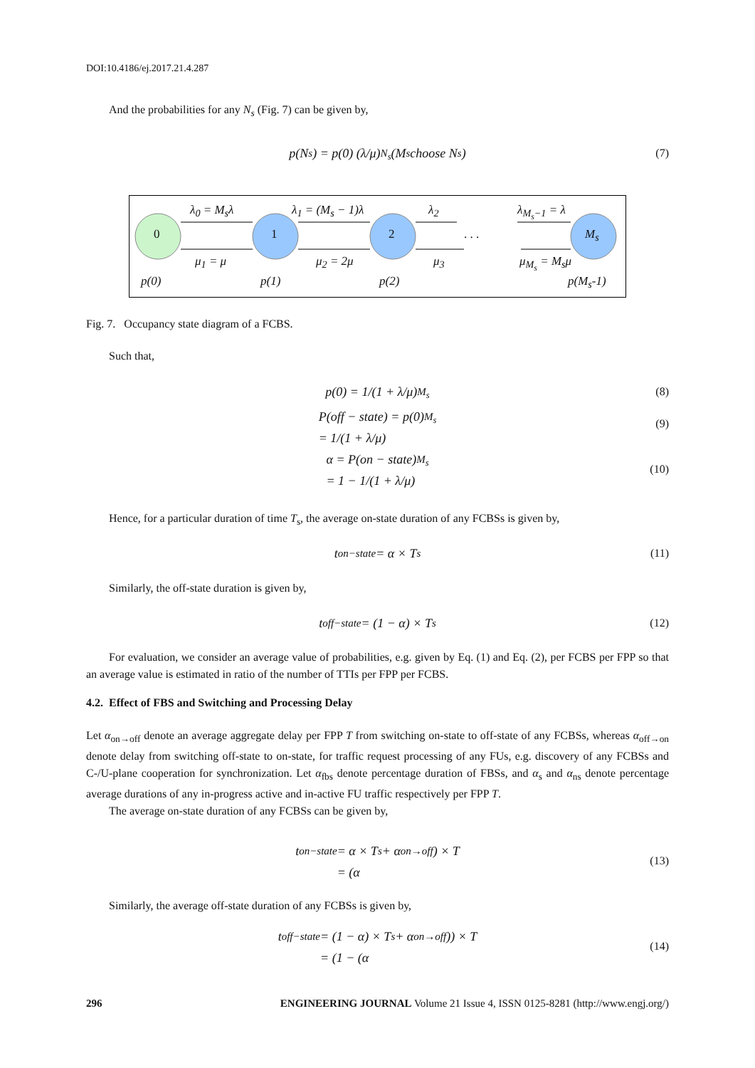DOI:10.4186/ej.2017.21.4.287
And the probabilities for any N<sub>s</sub> (Fig. 7) can be given by,
p(N<sub>s</sub>) = p(0) (λ/μ)<sup>N<sub>s</sub></sup> (M<sub>s</sub> choose N<sub>s</sub>) (7)
0 1 2 M<sub>s</sub> . . .
λ<sub>0</sub> = M<sub>s</sub>λ λ<sub>1</sub> = (M<sub>s</sub> − 1)λ λ<sub>2</sub> λ<sub>M<sub>s</sub>−1</sub> = λ
μ<sub>1</sub> = μ μ<sub>2</sub> = 2μ μ<sub>3</sub> μ<sub>M<sub>s</sub></sub> = M<sub>s</sub>μ
p(0) p(1) p(2) p(M<sub>s</sub>-1)
Fig. 7. Occupancy state diagram of a FCBS.
Such that,
p(0) = 1/(1 + λ/μ)<sup>M<sub>s</sub></sup> (8)
P(off − state) = p(0)
= 1/(1 + λ/μ)<sup>M<sub>s</sub></sup>
(9)
α = P(on − state)
= 1 − 1/(1 + λ/μ)<sup>M<sub>s</sub></sup>
(10)
Hence, for a particular duration of time T<sub>s</sub>, the average on-state duration of any FCBSs is given by,
t<sub>on−state</sub> = α × T<sub>s</sub> (11)
Similarly, the off-state duration is given by,
t<sub>off−state</sub> = (1 − α) × T<sub>s</sub> (12)
For evaluation, we consider an average value of probabilities, e.g. given by Eq. (1) and Eq. (2), per FCBS per FPP so that an average value is estimated in ratio of the number of TTIs per FPP per FCBS.
4.2. Effect of FBS and Switching and Processing Delay
Let α<sub>on→off</sub> denote an average aggregate delay per FPP T from switching on-state to off-state of any FCBSs, whereas α<sub>off→on</sub> denote delay from switching off-state to on-state, for traffic request processing of any FUs, e.g. discovery of any FCBSs and C-/U-plane cooperation for synchronization. Let α<sub>fbs</sub> denote percentage duration of FBSs, and α<sub>s</sub> and α<sub>ns</sub> denote percentage average durations of any in-progress active and in-active FU traffic respectively per FPP T.
The average on-state duration of any FCBSs can be given by,
t<sub>on−state</sub> = α × T
= (α<sub>s</sub> + α<sub>on→off</sub>) × T
(13)
Similarly, the average off-state duration of any FCBSs is given by,
t<sub>off−state</sub> = (1 − α) × T
= (1 − (α<sub>s</sub> + α<sub>on→off</sub>)) × T
(14)
296 ENGINEERING JOURNAL Volume 21 Issue 4, ISSN 0125-8281 (http://www.engj.org/)